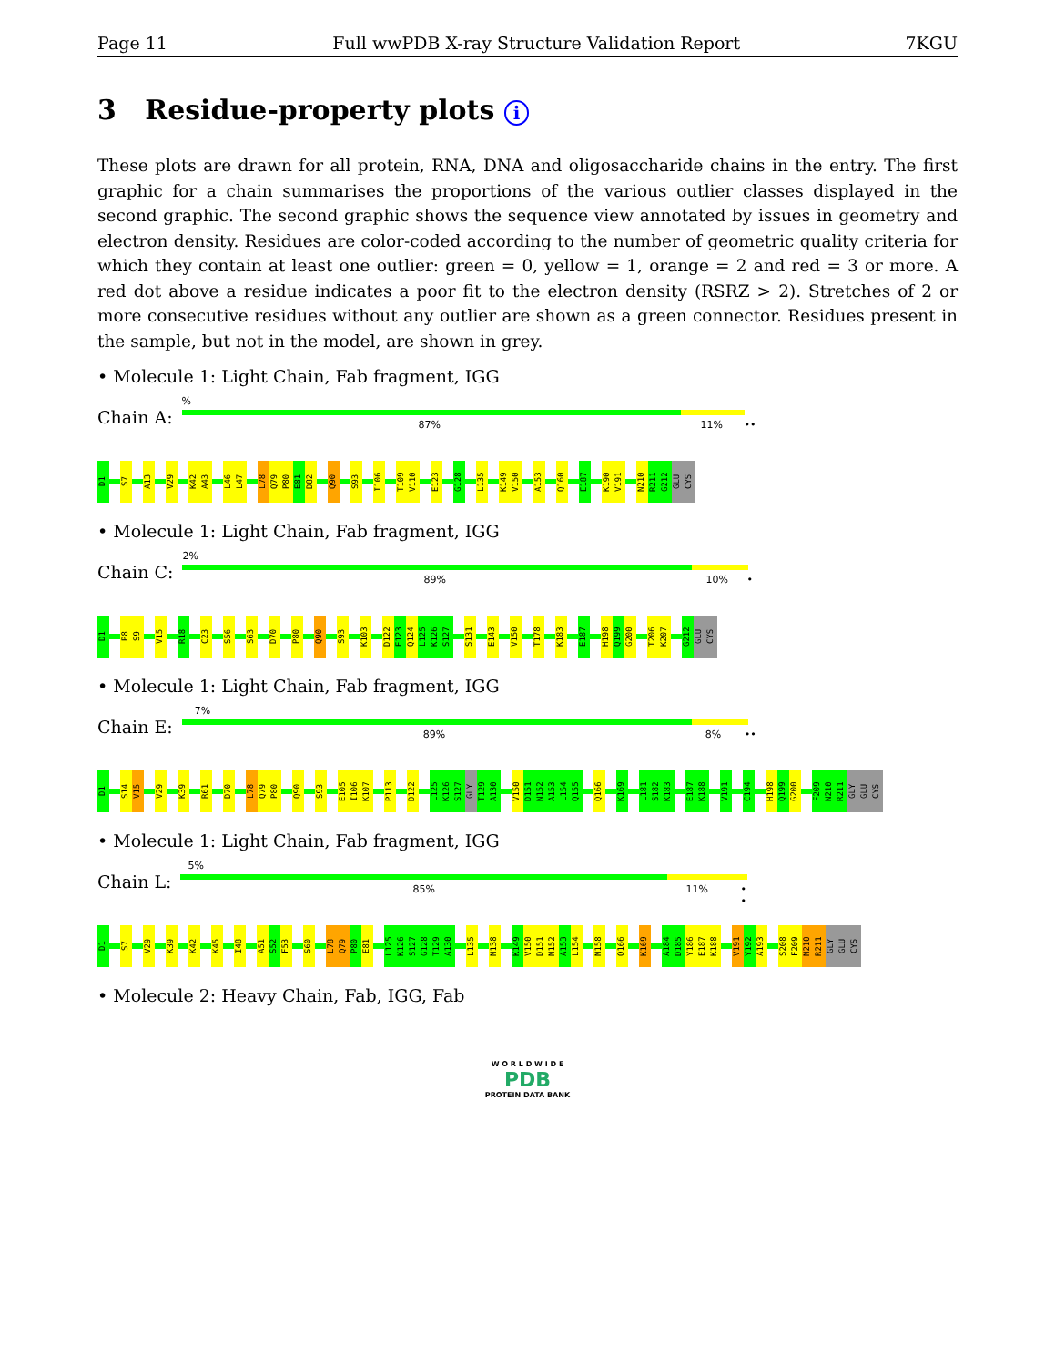Page 11 Full wwPDB X-ray Structure Validation Report 7KGU
3 Residue-property plots i
These plots are drawn for all protein, RNA, DNA and oligosaccharide chains in the entry. The first graphic for a chain summarises the proportions of the various outlier classes displayed in the second graphic. The second graphic shows the sequence view annotated by issues in geometry and electron density. Residues are color-coded according to the number of geometric quality criteria for which they contain at least one outlier: green = 0, yellow = 1, orange = 2 and red = 3 or more. A red dot above a residue indicates a poor fit to the electron density (RSRZ > 2). Stretches of 2 or more consecutive residues without any outlier are shown as a green connector. Residues present in the sample, but not in the model, are shown in grey.
• Molecule 1: Light Chain, Fab fragment, IGG
Chain A:
%
87% 11% ••
D1 S7 A13 V29 K42 A43 L46 L47 L78 Q79 P80 E81 D82 Q90 S93 I106 T109 V110 E123 G128 L135 K149 V150 A153 Q160 E187 K190 V191 N210 R211 G212 GLU CYS
• Molecule 1: Light Chain, Fab fragment, IGG
Chain C:
2%
89% 10% •
D1 P8 S9 V15 R18 C23 S56 S63 D70 P80 Q90 S93 K103 D122 E123 Q124 L125 K126 S127 S131 E143 V150 T178 K183 E187 H198 Q199 G200 T206 K207 G212 GLU CYS
• Molecule 1: Light Chain, Fab fragment, IGG
Chain E:
7%
89% 8% ••
D1 S14 V15 V29 K39 R61 D70 L78 Q79 P80 Q90 S93 E105 I106 K107 P113 D122 L125 K126 S127 GLY T129 A130 V150 D151 N152 A153 L154 Q155 Q166 K169 L181 S182 K183 E187 K188 V191 C194 H198 Q199 G200 F209 N210 R211 GLY GLU CYS
• Molecule 1: Light Chain, Fab fragment, IGG
Chain L:
5%
85% 11% • •
D1 S7 V29 K39 K42 K45 I48 A51 S52 F53 S60 L78 Q79 P80 E81 L125 K126 S127 G128 T129 A130 L135 N138 K149 V150 D151 N152 A153 L154 N158 Q166 K169 A184 D185 Y186 E187 K188 V191 Y192 A193 S208 F209 N210 R211 GLY GLU CYS
• Molecule 2: Heavy Chain, Fab, IGG, Fab
W O R L D W I D E
PDB
PROTEIN DATA BANK